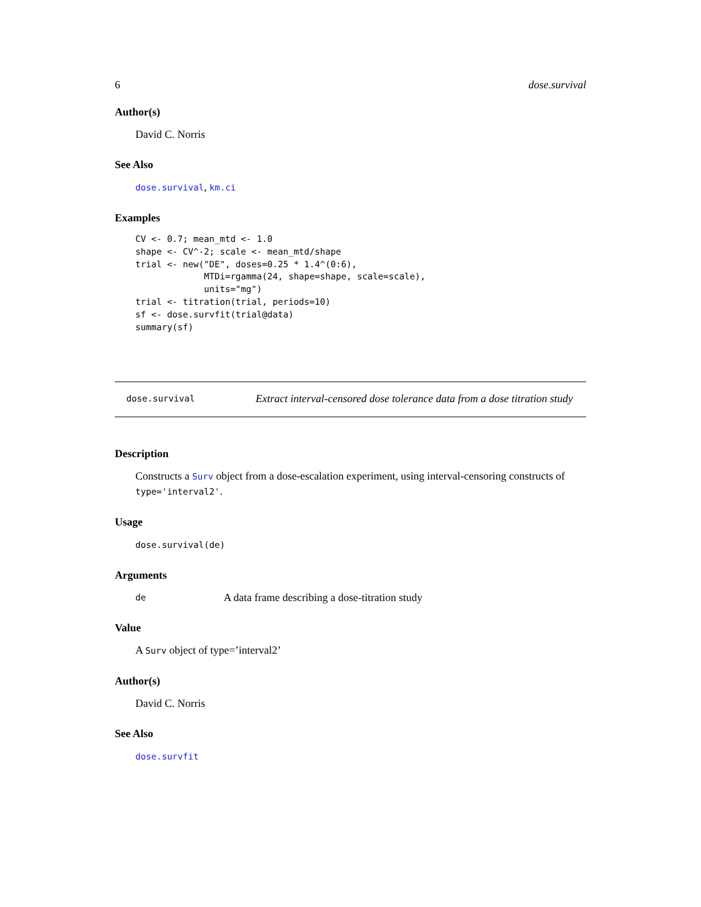6 dose.survival
Author(s)
David C. Norris
See Also
dose.survival, km.ci
Examples
CV <- 0.7; mean_mtd <- 1.0
shape <- CV^-2; scale <- mean_mtd/shape
trial <- new("DE", doses=0.25 * 1.4^(0:6),
             MTDi=rgamma(24, shape=shape, scale=scale),
             units="mg")
trial <- titration(trial, periods=10)
sf <- dose.survfit(trial@data)
summary(sf)
dose.survival
Extract interval-censored dose tolerance data from a dose titration study
Description
Constructs a Surv object from a dose-escalation experiment, using interval-censoring constructs of type='interval2'.
Usage
dose.survival(de)
Arguments
de A data frame describing a dose-titration study
Value
A Surv object of type=’interval2’
Author(s)
David C. Norris
See Also
dose.survfit